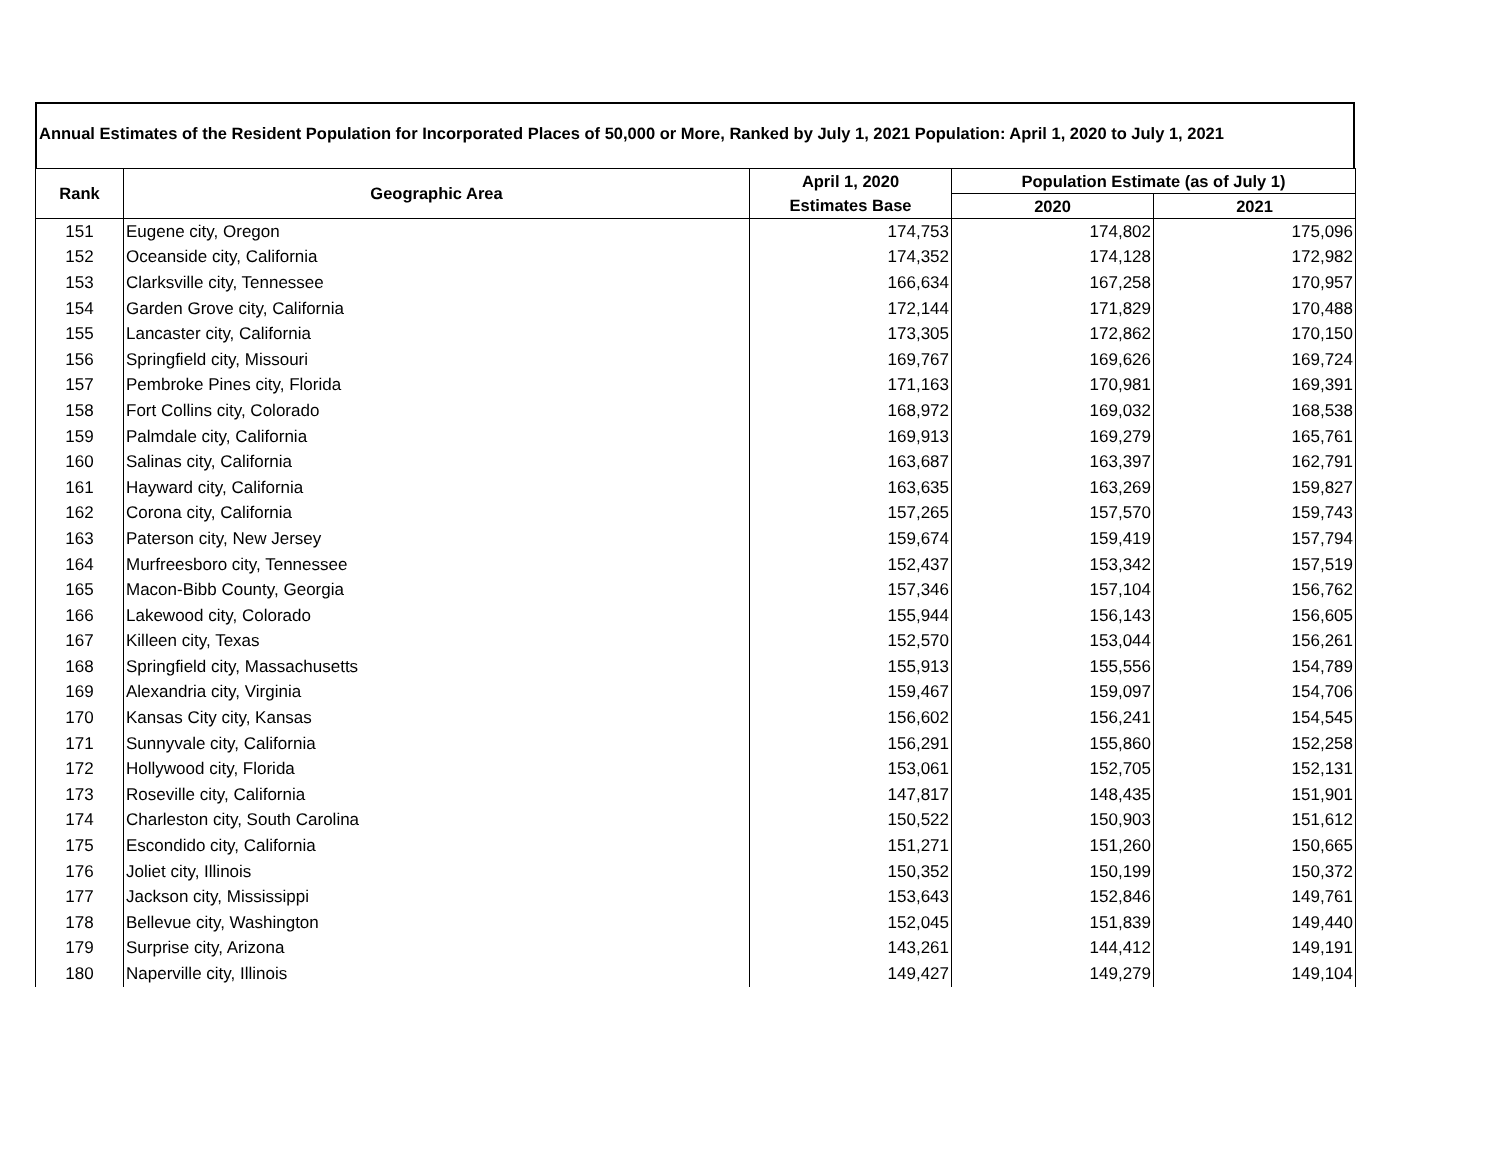Annual Estimates of the Resident Population for Incorporated Places of 50,000 or More, Ranked by July 1, 2021 Population: April 1, 2020 to July 1, 2021
| Rank | Geographic Area | April 1, 2020 | Population Estimate (as of July 1) | |
| --- | --- | --- | --- | --- |
| | | Estimates Base | 2020 | 2021 |
| 151 | Eugene city, Oregon | 174,753 | 174,802 | 175,096 |
| 152 | Oceanside city, California | 174,352 | 174,128 | 172,982 |
| 153 | Clarksville city, Tennessee | 166,634 | 167,258 | 170,957 |
| 154 | Garden Grove city, California | 172,144 | 171,829 | 170,488 |
| 155 | Lancaster city, California | 173,305 | 172,862 | 170,150 |
| 156 | Springfield city, Missouri | 169,767 | 169,626 | 169,724 |
| 157 | Pembroke Pines city, Florida | 171,163 | 170,981 | 169,391 |
| 158 | Fort Collins city, Colorado | 168,972 | 169,032 | 168,538 |
| 159 | Palmdale city, California | 169,913 | 169,279 | 165,761 |
| 160 | Salinas city, California | 163,687 | 163,397 | 162,791 |
| 161 | Hayward city, California | 163,635 | 163,269 | 159,827 |
| 162 | Corona city, California | 157,265 | 157,570 | 159,743 |
| 163 | Paterson city, New Jersey | 159,674 | 159,419 | 157,794 |
| 164 | Murfreesboro city, Tennessee | 152,437 | 153,342 | 157,519 |
| 165 | Macon-Bibb County, Georgia | 157,346 | 157,104 | 156,762 |
| 166 | Lakewood city, Colorado | 155,944 | 156,143 | 156,605 |
| 167 | Killeen city, Texas | 152,570 | 153,044 | 156,261 |
| 168 | Springfield city, Massachusetts | 155,913 | 155,556 | 154,789 |
| 169 | Alexandria city, Virginia | 159,467 | 159,097 | 154,706 |
| 170 | Kansas City city, Kansas | 156,602 | 156,241 | 154,545 |
| 171 | Sunnyvale city, California | 156,291 | 155,860 | 152,258 |
| 172 | Hollywood city, Florida | 153,061 | 152,705 | 152,131 |
| 173 | Roseville city, California | 147,817 | 148,435 | 151,901 |
| 174 | Charleston city, South Carolina | 150,522 | 150,903 | 151,612 |
| 175 | Escondido city, California | 151,271 | 151,260 | 150,665 |
| 176 | Joliet city, Illinois | 150,352 | 150,199 | 150,372 |
| 177 | Jackson city, Mississippi | 153,643 | 152,846 | 149,761 |
| 178 | Bellevue city, Washington | 152,045 | 151,839 | 149,440 |
| 179 | Surprise city, Arizona | 143,261 | 144,412 | 149,191 |
| 180 | Naperville city, Illinois | 149,427 | 149,279 | 149,104 |